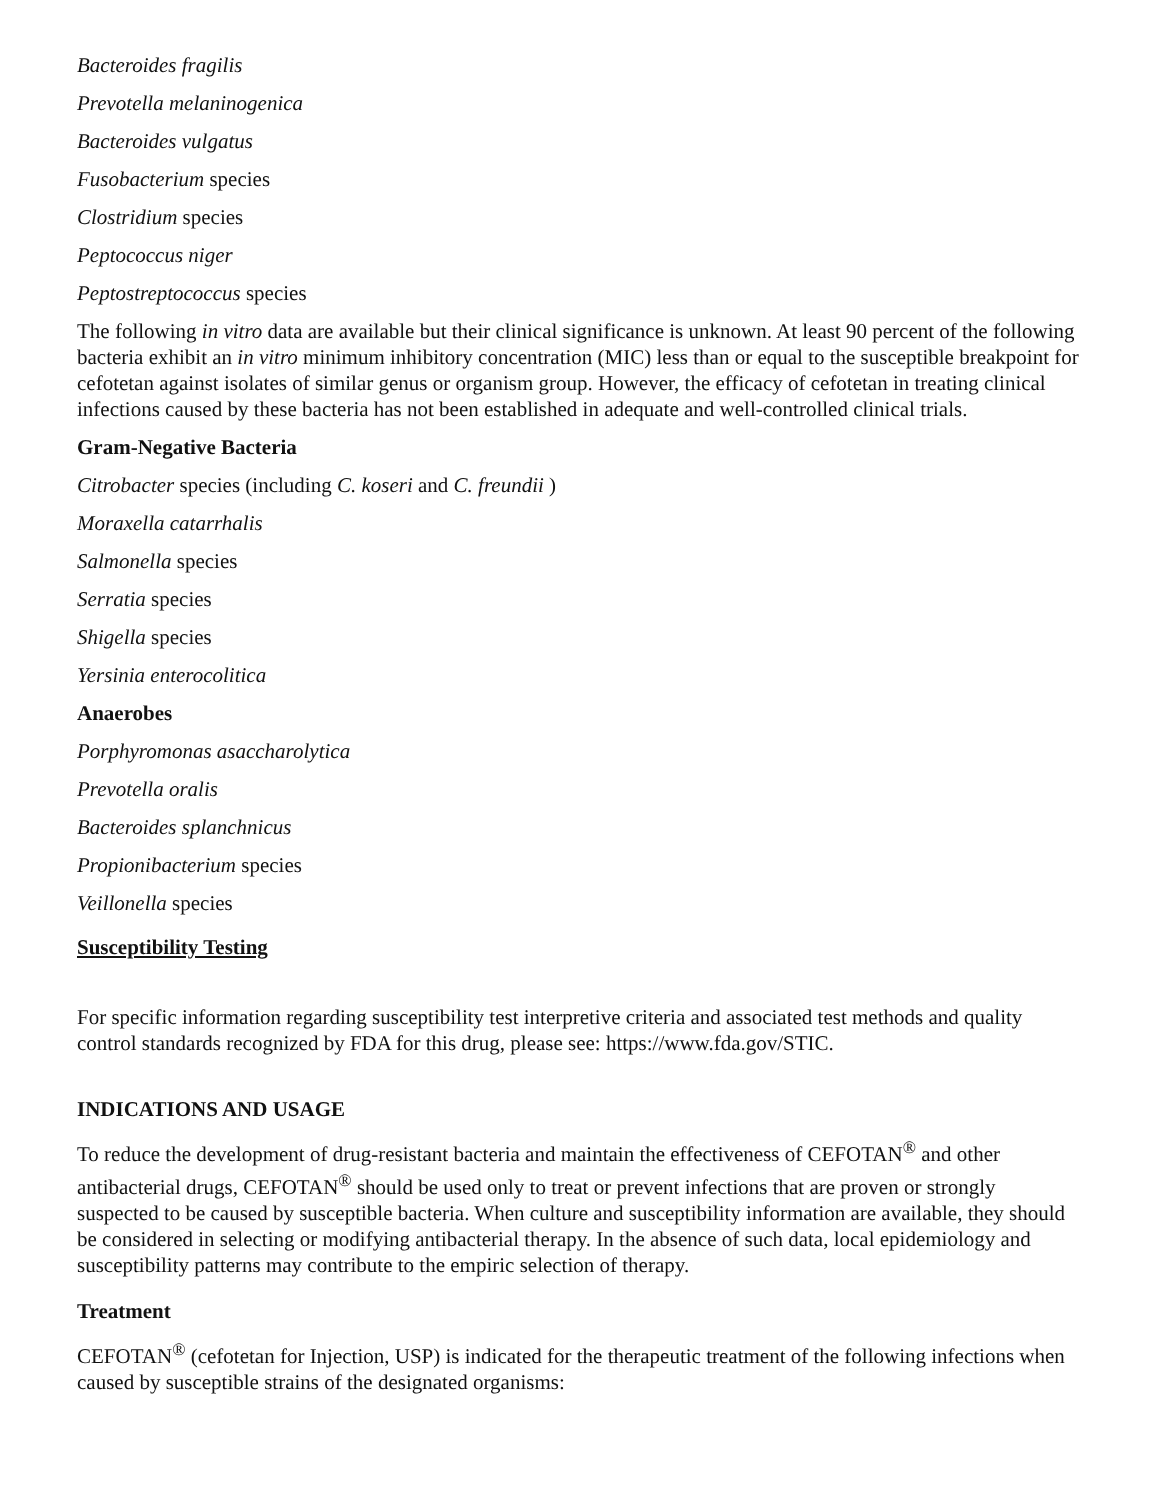Bacteroides fragilis
Prevotella melaninogenica
Bacteroides vulgatus
Fusobacterium species
Clostridium species
Peptococcus niger
Peptostreptococcus species
The following in vitro data are available but their clinical significance is unknown. At least 90 percent of the following bacteria exhibit an in vitro minimum inhibitory concentration (MIC) less than or equal to the susceptible breakpoint for cefotetan against isolates of similar genus or organism group. However, the efficacy of cefotetan in treating clinical infections caused by these bacteria has not been established in adequate and well-controlled clinical trials.
Gram-Negative Bacteria
Citrobacter species (including C. koseri and C. freundii )
Moraxella catarrhalis
Salmonella species
Serratia species
Shigella species
Yersinia enterocolitica
Anaerobes
Porphyromonas asaccharolytica
Prevotella oralis
Bacteroides splanchnicus
Propionibacterium species
Veillonella species
Susceptibility Testing
For specific information regarding susceptibility test interpretive criteria and associated test methods and quality control standards recognized by FDA for this drug, please see: https://www.fda.gov/STIC.
INDICATIONS AND USAGE
To reduce the development of drug-resistant bacteria and maintain the effectiveness of CEFOTAN<sup>®</sup> and other antibacterial drugs, CEFOTAN<sup>®</sup> should be used only to treat or prevent infections that are proven or strongly suspected to be caused by susceptible bacteria. When culture and susceptibility information are available, they should be considered in selecting or modifying antibacterial therapy. In the absence of such data, local epidemiology and susceptibility patterns may contribute to the empiric selection of therapy.
Treatment
CEFOTAN<sup>®</sup> (cefotetan for Injection, USP) is indicated for the therapeutic treatment of the following infections when caused by susceptible strains of the designated organisms: